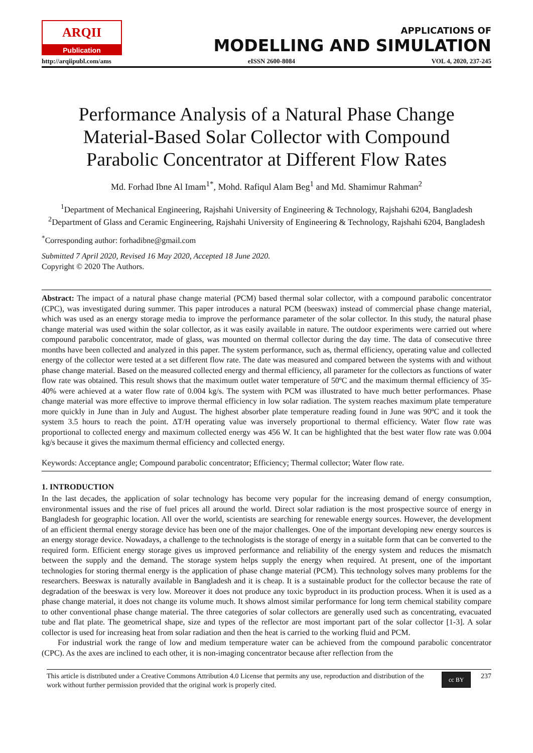ARQII
Publication
APPLICATIONS OF
MODELLING AND SIMULATION
http://arqiipubl.com/ams eISSN 2600-8084 VOL 4, 2020, 237-245
Performance Analysis of a Natural Phase Change Material-Based Solar Collector with Compound Parabolic Concentrator at Different Flow Rates
Md. Forhad Ibne Al Imam<sup>1*</sup>, Mohd. Rafiqul Alam Beg<sup>1</sup> and Md. Shamimur Rahman<sup>2</sup>
<sup>1</sup> Department of Mechanical Engineering, Rajshahi University of Engineering & Technology, Rajshahi 6204, Bangladesh
<sup>2</sup> Department of Glass and Ceramic Engineering, Rajshahi University of Engineering & Technology, Rajshahi 6204, Bangladesh
<sup>*</sup> Corresponding author: forhadibne@gmail.com
Submitted 7 April 2020, Revised 16 May 2020, Accepted 18 June 2020.
Copyright © 2020 The Authors.
Abstract: The impact of a natural phase change material (PCM) based thermal solar collector, with a compound parabolic concentrator (CPC), was investigated during summer. This paper introduces a natural PCM (beeswax) instead of commercial phase change material, which was used as an energy storage media to improve the performance parameter of the solar collector. In this study, the natural phase change material was used within the solar collector, as it was easily available in nature. The outdoor experiments were carried out where compound parabolic concentrator, made of glass, was mounted on thermal collector during the day time. The data of consecutive three months have been collected and analyzed in this paper. The system performance, such as, thermal efficiency, operating value and collected energy of the collector were tested at a set different flow rate. The date was measured and compared between the systems with and without phase change material. Based on the measured collected energy and thermal efficiency, all parameter for the collectors as functions of water flow rate was obtained. This result shows that the maximum outlet water temperature of 50ºC and the maximum thermal efficiency of 35-40% were achieved at a water flow rate of 0.004 kg/s. The system with PCM was illustrated to have much better performances. Phase change material was more effective to improve thermal efficiency in low solar radiation. The system reaches maximum plate temperature more quickly in June than in July and August. The highest absorber plate temperature reading found in June was 90ºC and it took the system 3.5 hours to reach the point. ΔT/H operating value was inversely proportional to thermal efficiency. Water flow rate was proportional to collected energy and maximum collected energy was 456 W. It can be highlighted that the best water flow rate was 0.004 kg/s because it gives the maximum thermal efficiency and collected energy.
Keywords: Acceptance angle; Compound parabolic concentrator; Efficiency; Thermal collector; Water flow rate.
1. INTRODUCTION
In the last decades, the application of solar technology has become very popular for the increasing demand of energy consumption, environmental issues and the rise of fuel prices all around the world. Direct solar radiation is the most prospective source of energy in Bangladesh for geographic location. All over the world, scientists are searching for renewable energy sources. However, the development of an efficient thermal energy storage device has been one of the major challenges. One of the important developing new energy sources is an energy storage device. Nowadays, a challenge to the technologists is the storage of energy in a suitable form that can be converted to the required form. Efficient energy storage gives us improved performance and reliability of the energy system and reduces the mismatch between the supply and the demand. The storage system helps supply the energy when required. At present, one of the important technologies for storing thermal energy is the application of phase change material (PCM). This technology solves many problems for the researchers. Beeswax is naturally available in Bangladesh and it is cheap. It is a sustainable product for the collector because the rate of degradation of the beeswax is very low. Moreover it does not produce any toxic byproduct in its production process. When it is used as a phase change material, it does not change its volume much. It shows almost similar performance for long term chemical stability compare to other conventional phase change material. The three categories of solar collectors are generally used such as concentrating, evacuated tube and flat plate. The geometrical shape, size and types of the reflector are most important part of the solar collector [1-3]. A solar collector is used for increasing heat from solar radiation and then the heat is carried to the working fluid and PCM.
For industrial work the range of low and medium temperature water can be achieved from the compound parabolic concentrator (CPC). As the axes are inclined to each other, it is non-imaging concentrator because after reflection from the
This article is distributed under a Creative Commons Attribution 4.0 License that permits any use, reproduction and distribution of the work without further permission provided that the original work is properly cited.
cc BY
237